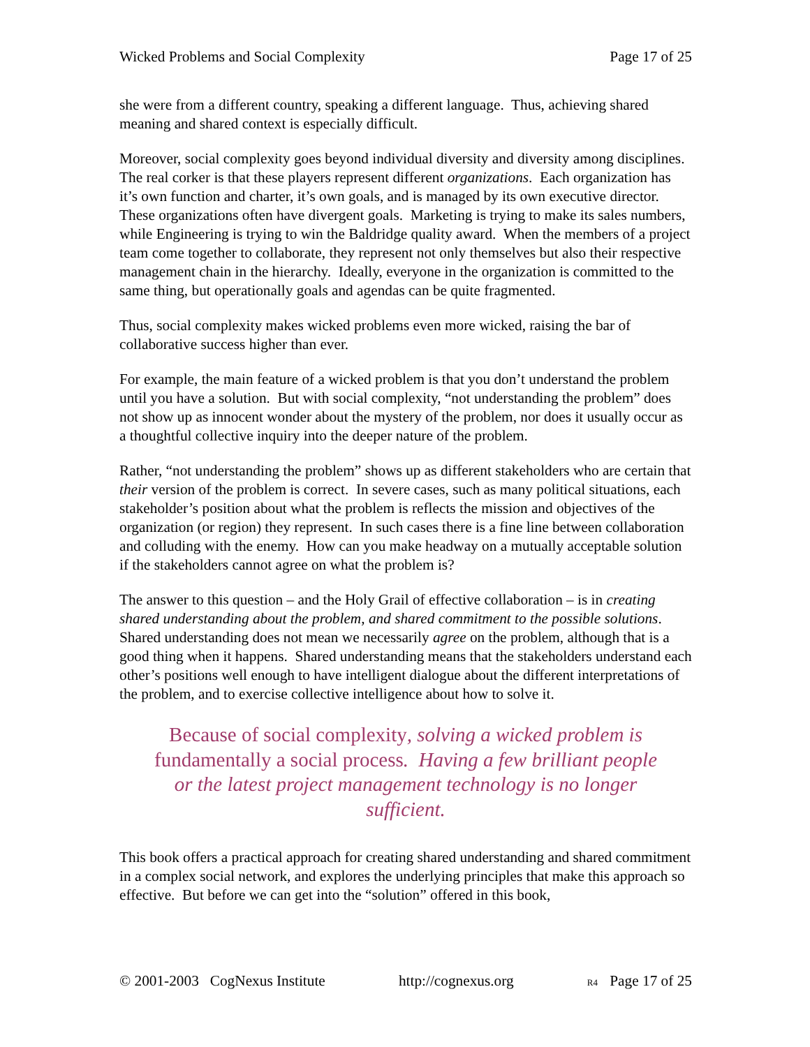Wicked Problems and Social Complexity Page 17 of 25
she were from a different country, speaking a different language. Thus, achieving shared meaning and shared context is especially difficult.
Moreover, social complexity goes beyond individual diversity and diversity among disciplines. The real corker is that these players represent different organizations. Each organization has it’s own function and charter, it’s own goals, and is managed by its own executive director. These organizations often have divergent goals. Marketing is trying to make its sales numbers, while Engineering is trying to win the Baldridge quality award. When the members of a project team come together to collaborate, they represent not only themselves but also their respective management chain in the hierarchy. Ideally, everyone in the organization is committed to the same thing, but operationally goals and agendas can be quite fragmented.
Thus, social complexity makes wicked problems even more wicked, raising the bar of collaborative success higher than ever.
For example, the main feature of a wicked problem is that you don’t understand the problem until you have a solution. But with social complexity, “not understanding the problem” does not show up as innocent wonder about the mystery of the problem, nor does it usually occur as a thoughtful collective inquiry into the deeper nature of the problem.
Rather, “not understanding the problem” shows up as different stakeholders who are certain that their version of the problem is correct. In severe cases, such as many political situations, each stakeholder’s position about what the problem is reflects the mission and objectives of the organization (or region) they represent. In such cases there is a fine line between collaboration and colluding with the enemy. How can you make headway on a mutually acceptable solution if the stakeholders cannot agree on what the problem is?
The answer to this question – and the Holy Grail of effective collaboration – is in creating shared understanding about the problem, and shared commitment to the possible solutions. Shared understanding does not mean we necessarily agree on the problem, although that is a good thing when it happens. Shared understanding means that the stakeholders understand each other’s positions well enough to have intelligent dialogue about the different interpretations of the problem, and to exercise collective intelligence about how to solve it.
Because of social complexity, solving a wicked problem is fundamentally a social process. Having a few brilliant people or the latest project management technology is no longer sufficient.
This book offers a practical approach for creating shared understanding and shared commitment in a complex social network, and explores the underlying principles that make this approach so effective. But before we can get into the “solution” offered in this book,
© 2001-2003 CogNexus Institute http://cognexus.org R4 Page 17 of 25